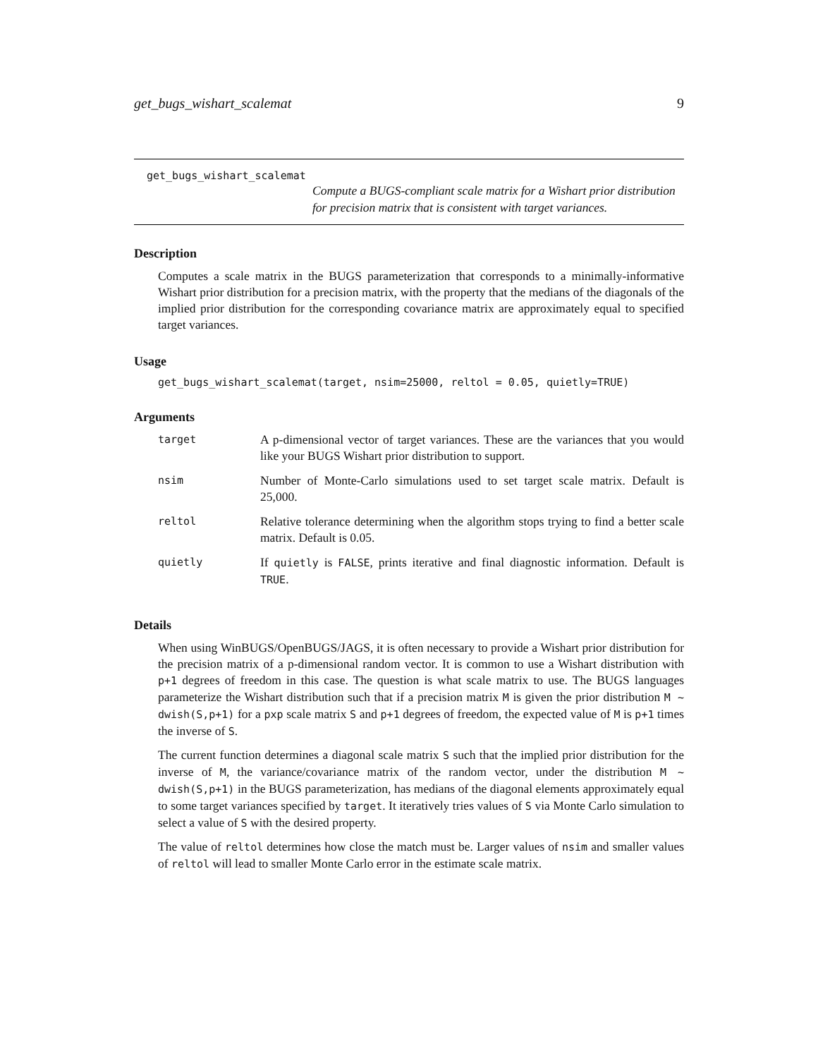get_bugs_wishart_scalemat 9
get_bugs_wishart_scalemat
Compute a BUGS-compliant scale matrix for a Wishart prior distribution for precision matrix that is consistent with target variances.
Description
Computes a scale matrix in the BUGS parameterization that corresponds to a minimally-informative Wishart prior distribution for a precision matrix, with the property that the medians of the diagonals of the implied prior distribution for the corresponding covariance matrix are approximately equal to specified target variances.
Usage
get_bugs_wishart_scalemat(target, nsim=25000, reltol = 0.05, quietly=TRUE)
Arguments
| target | A p-dimensional vector of target variances. These are the variances that you would like your BUGS Wishart prior distribution to support. |
| nsim | Number of Monte-Carlo simulations used to set target scale matrix. Default is 25,000. |
| reltol | Relative tolerance determining when the algorithm stops trying to find a better scale matrix. Default is 0.05. |
| quietly | If quietly is FALSE , prints iterative and final diagnostic information. Default is TRUE . |
Details
When using WinBUGS/OpenBUGS/JAGS, it is often necessary to provide a Wishart prior distribution for the precision matrix of a p-dimensional random vector. It is common to use a Wishart distribution with p+1 degrees of freedom in this case. The question is what scale matrix to use. The BUGS languages parameterize the Wishart distribution such that if a precision matrix M is given the prior distribution M ~ dwish(S,p+1) for a pxp scale matrix S and p+1 degrees of freedom, the expected value of M is p+1 times the inverse of S.
The current function determines a diagonal scale matrix S such that the implied prior distribution for the inverse of M, the variance/covariance matrix of the random vector, under the distribution M ~ dwish(S,p+1) in the BUGS parameterization, has medians of the diagonal elements approximately equal to some target variances specified by target. It iteratively tries values of S via Monte Carlo simulation to select a value of S with the desired property.
The value of reltol determines how close the match must be. Larger values of nsim and smaller values of reltol will lead to smaller Monte Carlo error in the estimate scale matrix.